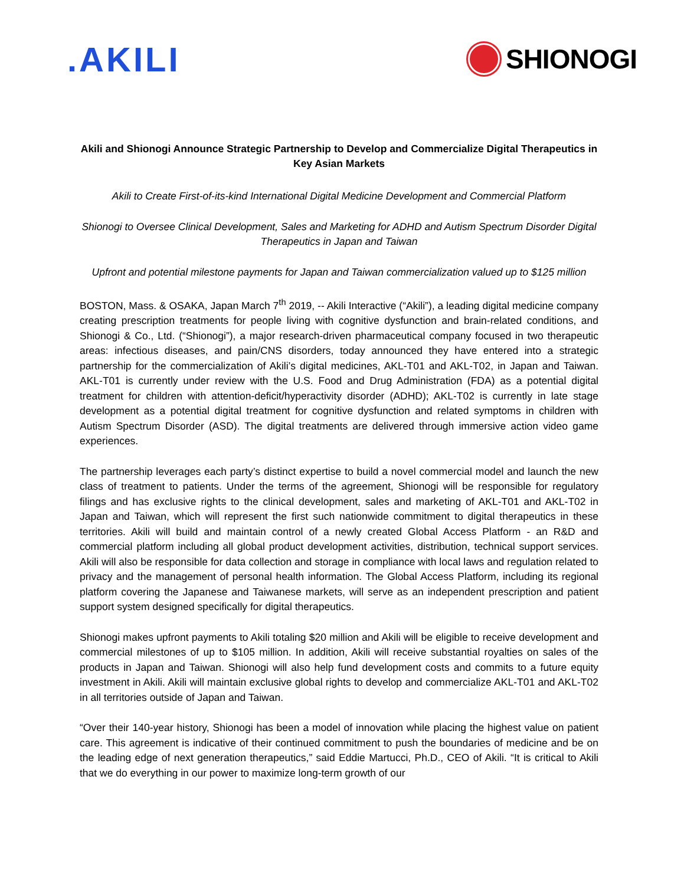.AKILI
SHIONOGI
Akili and Shionogi Announce Strategic Partnership to Develop and Commercialize Digital Therapeutics in Key Asian Markets
Akili to Create First-of-its-kind International Digital Medicine Development and Commercial Platform
Shionogi to Oversee Clinical Development, Sales and Marketing for ADHD and Autism Spectrum Disorder Digital Therapeutics in Japan and Taiwan
Upfront and potential milestone payments for Japan and Taiwan commercialization valued up to $125 million
BOSTON, Mass. & OSAKA, Japan March 7<sup>th</sup> 2019, -- Akili Interactive (“Akili”), a leading digital medicine company creating prescription treatments for people living with cognitive dysfunction and brain-related conditions, and Shionogi & Co., Ltd. (“Shionogi”), a major research-driven pharmaceutical company focused in two therapeutic areas: infectious diseases, and pain/CNS disorders, today announced they have entered into a strategic partnership for the commercialization of Akili’s digital medicines, AKL-T01 and AKL-T02, in Japan and Taiwan. AKL-T01 is currently under review with the U.S. Food and Drug Administration (FDA) as a potential digital treatment for children with attention-deficit/hyperactivity disorder (ADHD); AKL-T02 is currently in late stage development as a potential digital treatment for cognitive dysfunction and related symptoms in children with Autism Spectrum Disorder (ASD). The digital treatments are delivered through immersive action video game experiences.
The partnership leverages each party’s distinct expertise to build a novel commercial model and launch the new class of treatment to patients. Under the terms of the agreement, Shionogi will be responsible for regulatory filings and has exclusive rights to the clinical development, sales and marketing of AKL-T01 and AKL-T02 in Japan and Taiwan, which will represent the first such nationwide commitment to digital therapeutics in these territories. Akili will build and maintain control of a newly created Global Access Platform - an R&D and commercial platform including all global product development activities, distribution, technical support services. Akili will also be responsible for data collection and storage in compliance with local laws and regulation related to privacy and the management of personal health information. The Global Access Platform, including its regional platform covering the Japanese and Taiwanese markets, will serve as an independent prescription and patient support system designed specifically for digital therapeutics.
Shionogi makes upfront payments to Akili totaling $20 million and Akili will be eligible to receive development and commercial milestones of up to $105 million. In addition, Akili will receive substantial royalties on sales of the products in Japan and Taiwan. Shionogi will also help fund development costs and commits to a future equity investment in Akili. Akili will maintain exclusive global rights to develop and commercialize AKL-T01 and AKL-T02 in all territories outside of Japan and Taiwan.
“Over their 140-year history, Shionogi has been a model of innovation while placing the highest value on patient care. This agreement is indicative of their continued commitment to push the boundaries of medicine and be on the leading edge of next generation therapeutics,” said Eddie Martucci, Ph.D., CEO of Akili. “It is critical to Akili that we do everything in our power to maximize long-term growth of our